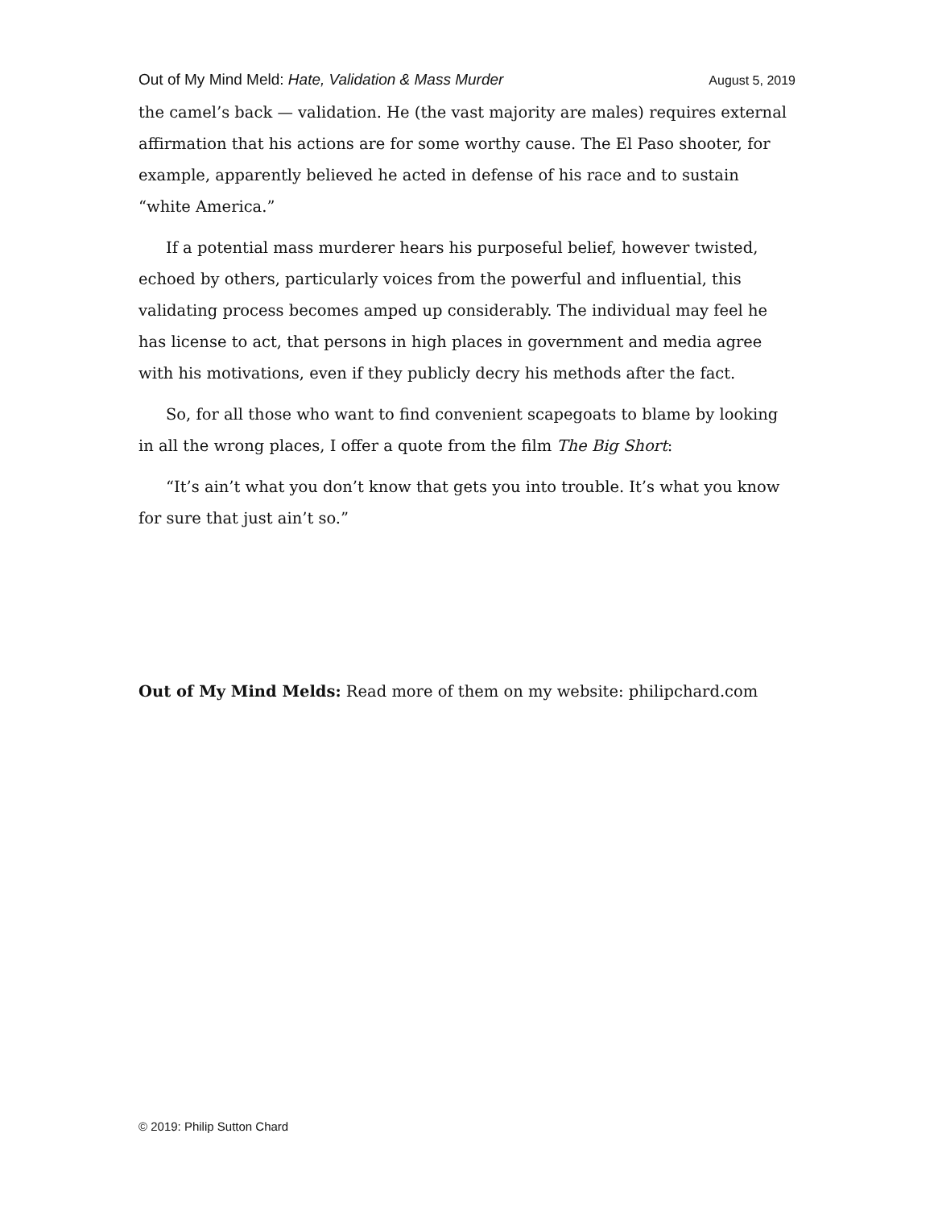Out of My Mind Meld: Hate, Validation & Mass Murder August 5, 2019
the camel’s back — validation. He (the vast majority are males) requires external affirmation that his actions are for some worthy cause. The El Paso shooter, for example, apparently believed he acted in defense of his race and to sustain “white America.”
If a potential mass murderer hears his purposeful belief, however twisted, echoed by others, particularly voices from the powerful and influential, this validating process becomes amped up considerably. The individual may feel he has license to act, that persons in high places in government and media agree with his motivations, even if they publicly decry his methods after the fact.
So, for all those who want to find convenient scapegoats to blame by looking in all the wrong places, I offer a quote from the film The Big Short:
“It’s ain’t what you don’t know that gets you into trouble. It’s what you know for sure that just ain’t so.”
Out of My Mind Melds: Read more of them on my website: philipchard.com
© 2019: Philip Sutton Chard